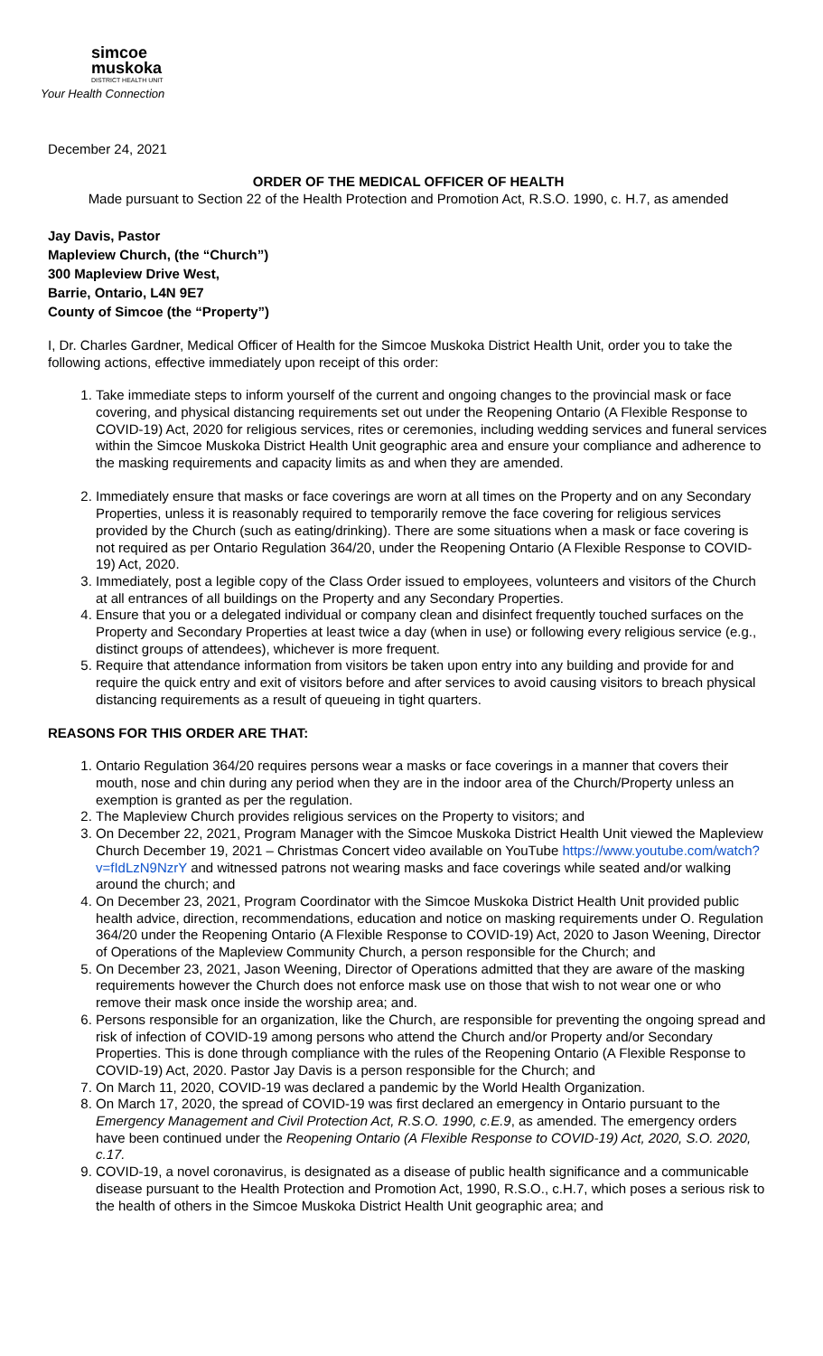simcoe
muskoka
DISTRICT HEALTH UNIT
Your Health Connection
December 24, 2021
ORDER OF THE MEDICAL OFFICER OF HEALTH
Made pursuant to Section 22 of the Health Protection and Promotion Act, R.S.O. 1990, c. H.7, as amended
Jay Davis, Pastor
Mapleview Church, (the “Church”)
300 Mapleview Drive West,
Barrie, Ontario, L4N 9E7
County of Simcoe (the “Property”)
I, Dr. Charles Gardner, Medical Officer of Health for the Simcoe Muskoka District Health Unit, order you to take the following actions, effective immediately upon receipt of this order:
1. Take immediate steps to inform yourself of the current and ongoing changes to the provincial mask or face covering, and physical distancing requirements set out under the Reopening Ontario (A Flexible Response to COVID-19) Act, 2020 for religious services, rites or ceremonies, including wedding services and funeral services within the Simcoe Muskoka District Health Unit geographic area and ensure your compliance and adherence to the masking requirements and capacity limits as and when they are amended.
2. Immediately ensure that masks or face coverings are worn at all times on the Property and on any Secondary Properties, unless it is reasonably required to temporarily remove the face covering for religious services provided by the Church (such as eating/drinking). There are some situations when a mask or face covering is not required as per Ontario Regulation 364/20, under the Reopening Ontario (A Flexible Response to COVID-19) Act, 2020.
3. Immediately, post a legible copy of the Class Order issued to employees, volunteers and visitors of the Church at all entrances of all buildings on the Property and any Secondary Properties.
4. Ensure that you or a delegated individual or company clean and disinfect frequently touched surfaces on the Property and Secondary Properties at least twice a day (when in use) or following every religious service (e.g., distinct groups of attendees), whichever is more frequent.
5. Require that attendance information from visitors be taken upon entry into any building and provide for and require the quick entry and exit of visitors before and after services to avoid causing visitors to breach physical distancing requirements as a result of queueing in tight quarters.
REASONS FOR THIS ORDER ARE THAT:
1. Ontario Regulation 364/20 requires persons wear a masks or face coverings in a manner that covers their mouth, nose and chin during any period when they are in the indoor area of the Church/Property unless an exemption is granted as per the regulation.
2. The Mapleview Church provides religious services on the Property to visitors; and
3. On December 22, 2021, Program Manager with the Simcoe Muskoka District Health Unit viewed the Mapleview Church December 19, 2021 – Christmas Concert video available on YouTube https://www.youtube.com/watch?v=fIdLzN9NzrY and witnessed patrons not wearing masks and face coverings while seated and/or walking around the church; and
4. On December 23, 2021, Program Coordinator with the Simcoe Muskoka District Health Unit provided public health advice, direction, recommendations, education and notice on masking requirements under O. Regulation 364/20 under the Reopening Ontario (A Flexible Response to COVID-19) Act, 2020 to Jason Weening, Director of Operations of the Mapleview Community Church, a person responsible for the Church; and
5. On December 23, 2021, Jason Weening, Director of Operations admitted that they are aware of the masking requirements however the Church does not enforce mask use on those that wish to not wear one or who remove their mask once inside the worship area; and.
6. Persons responsible for an organization, like the Church, are responsible for preventing the ongoing spread and risk of infection of COVID-19 among persons who attend the Church and/or Property and/or Secondary Properties. This is done through compliance with the rules of the Reopening Ontario (A Flexible Response to COVID-19) Act, 2020. Pastor Jay Davis is a person responsible for the Church; and
7. On March 11, 2020, COVID-19 was declared a pandemic by the World Health Organization.
8. On March 17, 2020, the spread of COVID-19 was first declared an emergency in Ontario pursuant to the Emergency Management and Civil Protection Act, R.S.O. 1990, c.E.9, as amended. The emergency orders have been continued under the Reopening Ontario (A Flexible Response to COVID-19) Act, 2020, S.O. 2020, c.17.
9. COVID-19, a novel coronavirus, is designated as a disease of public health significance and a communicable disease pursuant to the Health Protection and Promotion Act, 1990, R.S.O., c.H.7, which poses a serious risk to the health of others in the Simcoe Muskoka District Health Unit geographic area; and